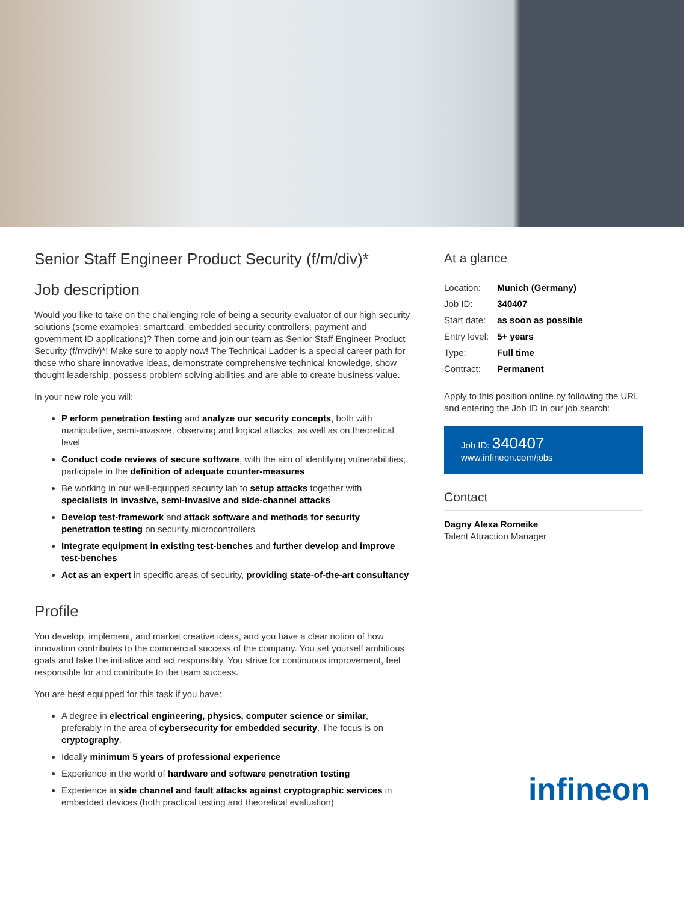Senior Staff Engineer Product Security (f/m/div)*
Job description
Would you like to take on the challenging role of being a security evaluator of our high security solutions (some examples: smartcard, embedded security controllers, payment and government ID applications)? Then come and join our team as Senior Staff Engineer Product Security (f/m/div)*! Make sure to apply now! The Technical Ladder is a special career path for those who share innovative ideas, demonstrate comprehensive technical knowledge, show thought leadership, possess problem solving abilities and are able to create business value.
In your new role you will:
P erform penetration testing and analyze our security concepts, both with manipulative, semi-invasive, observing and logical attacks, as well as on theoretical level
Conduct code reviews of secure software, with the aim of identifying vulnerabilities; participate in the definition of adequate counter-measures
Be working in our well-equipped security lab to setup attacks together with specialists in invasive, semi-invasive and side-channel attacks
Develop test-framework and attack software and methods for security penetration testing on security microcontrollers
Integrate equipment in existing test-benches and further develop and improve test-benches
Act as an expert in specific areas of security, providing state-of-the-art consultancy
Profile
You develop, implement, and market creative ideas, and you have a clear notion of how innovation contributes to the commercial success of the company. You set yourself ambitious goals and take the initiative and act responsibly. You strive for continuous improvement, feel responsible for and contribute to the team success.
You are best equipped for this task if you have:
A degree in electrical engineering, physics, computer science or similar, preferably in the area of cybersecurity for embedded security. The focus is on cryptography.
Ideally minimum 5 years of professional experience
Experience in the world of hardware and software penetration testing
Experience in side channel and fault attacks against cryptographic services in embedded devices (both practical testing and theoretical evaluation)
At a glance
| Location: | Munich (Germany) |
| Job ID: | 340407 |
| Start date: | as soon as possible |
| Entry level: | 5+ years |
| Type: | Full time |
| Contract: | Permanent |
Apply to this position online by following the URL and entering the Job ID in our job search:
Job ID: 340407
www.infineon.com/jobs
Contact
Dagny Alexa Romeike
Talent Attraction Manager
infineon